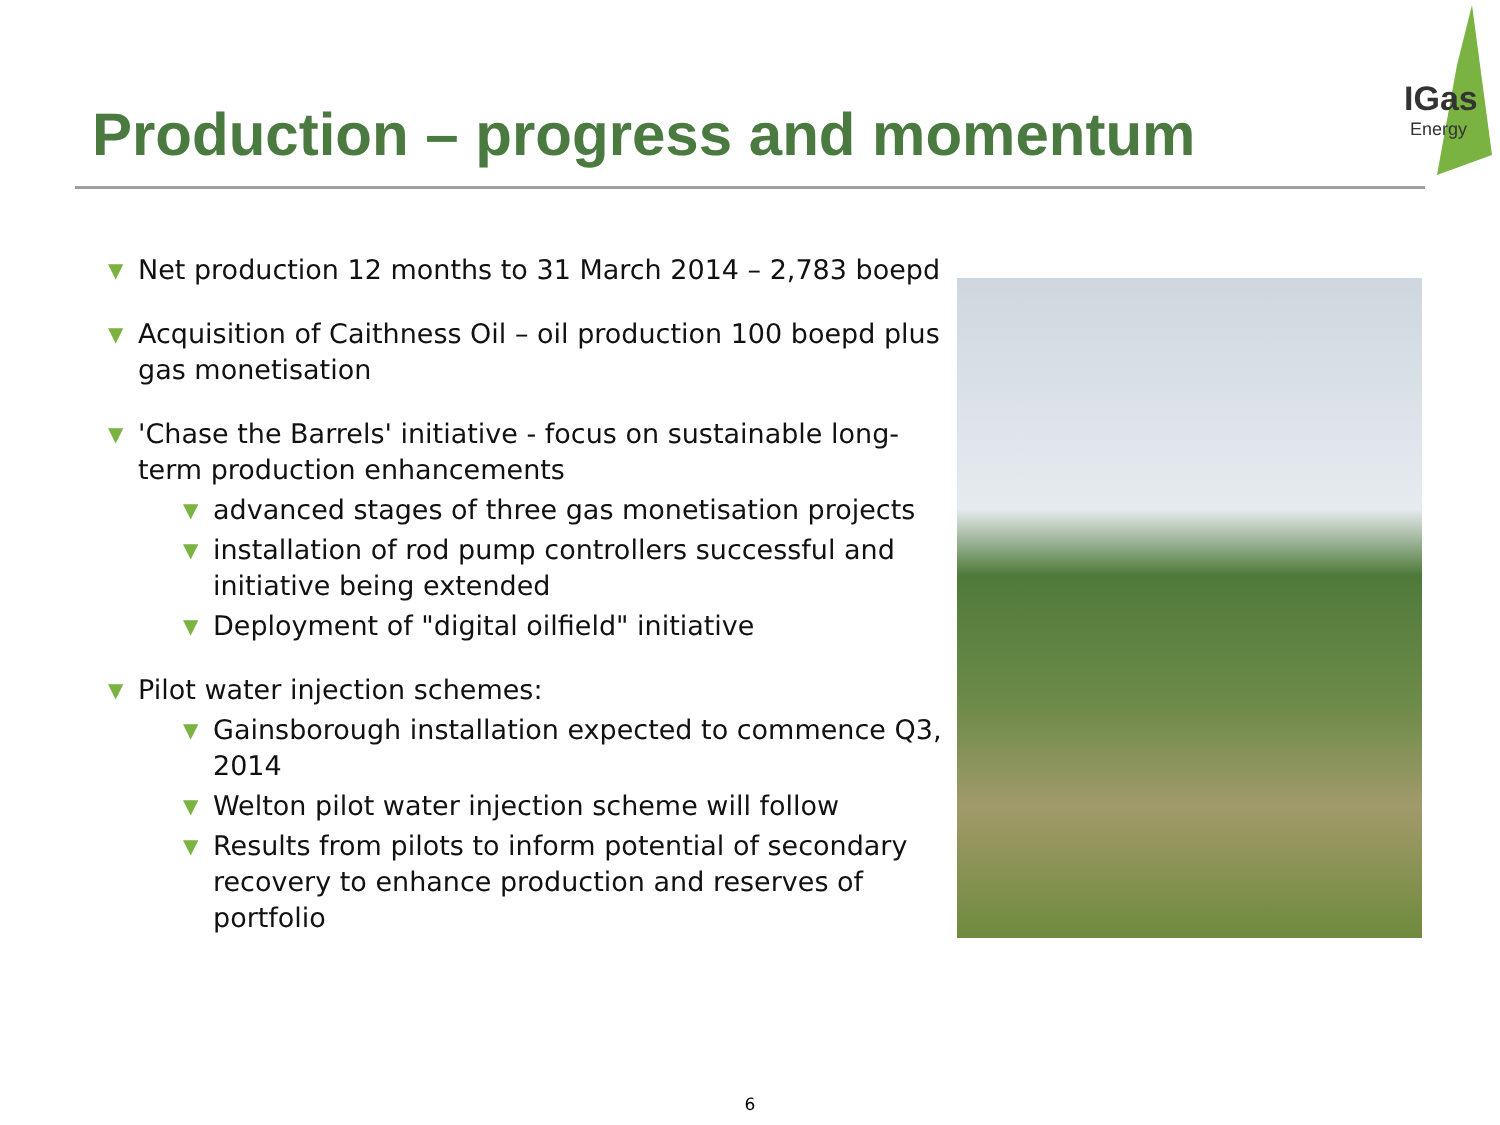IGas
Energy
Production – progress and momentum
▼ Net production 12 months to 31 March 2014 – 2,783 boepd
▼ Acquisition of Caithness Oil – oil production 100 boepd plus gas monetisation
▼ 'Chase the Barrels' initiative - focus on sustainable long-term production enhancements
▼ advanced stages of three gas monetisation projects
▼ installation of rod pump controllers successful and initiative being extended
▼ Deployment of "digital oilfield" initiative
▼ Pilot water injection schemes:
▼ Gainsborough installation expected to commence Q3, 2014
▼ Welton pilot water injection scheme will follow
▼ Results from pilots to inform potential of secondary recovery to enhance production and reserves of portfolio
6